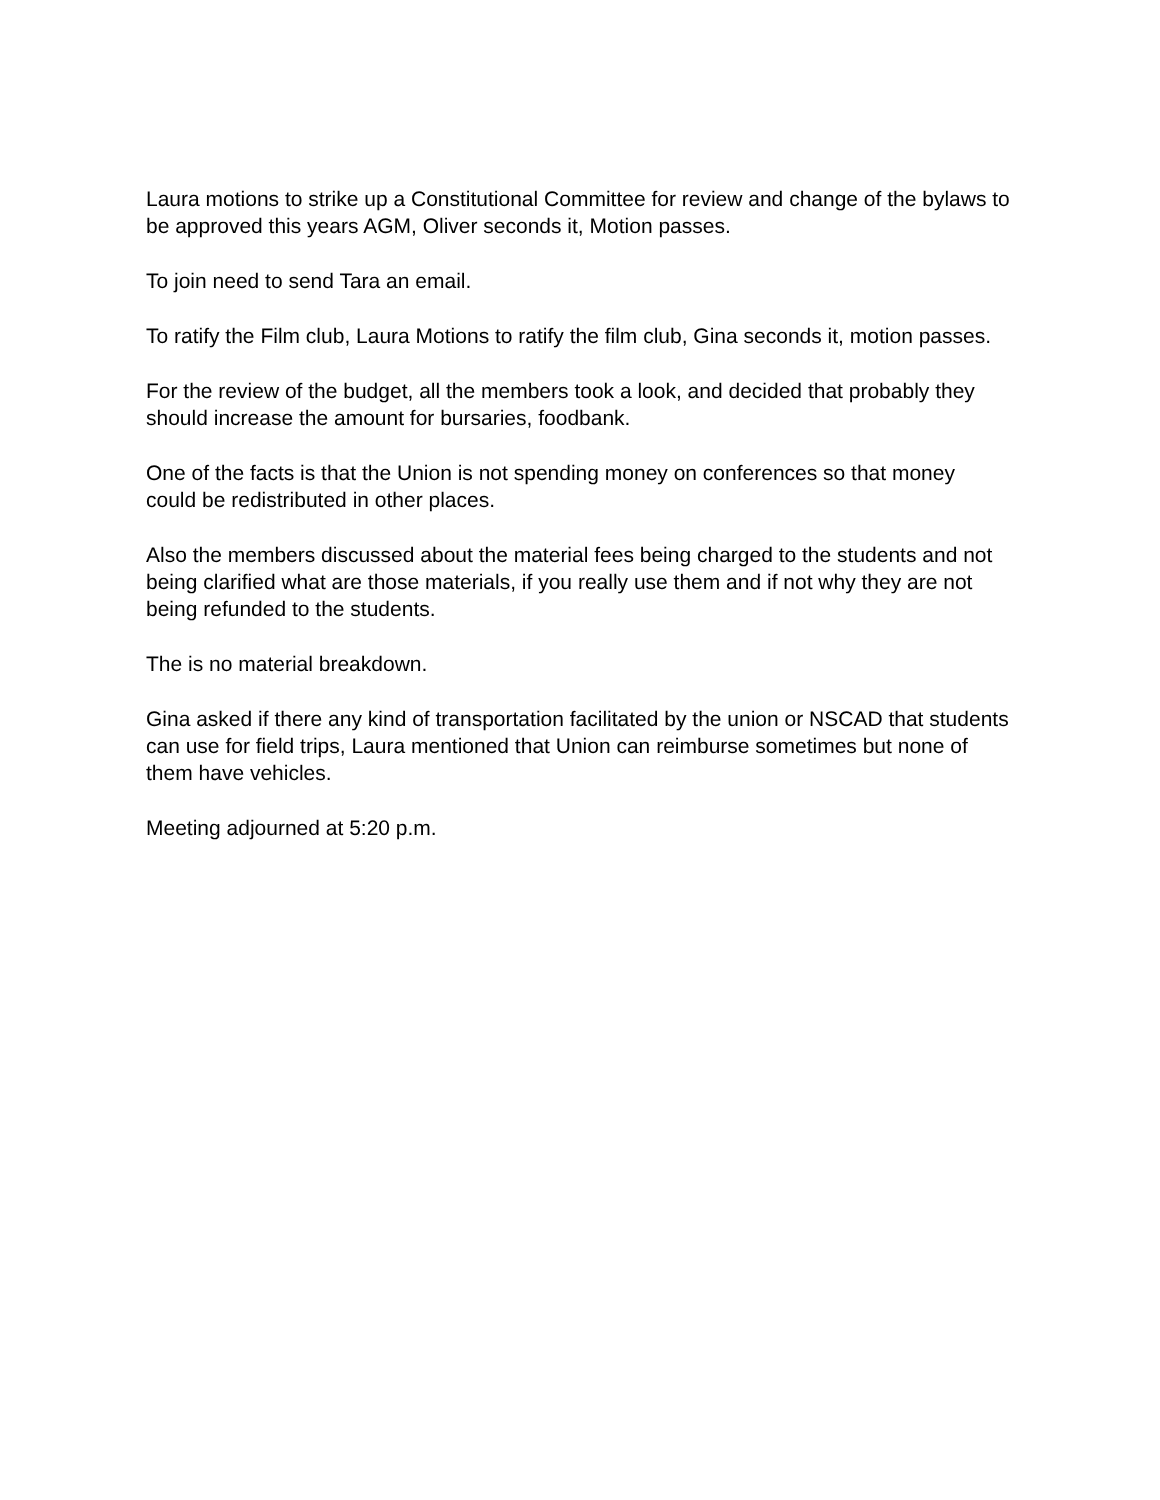Laura motions to strike up a Constitutional Committee for review and change of the bylaws to be approved this years AGM, Oliver seconds it, Motion passes.
To join need to send Tara an email.
To ratify the Film club, Laura Motions to ratify the film club, Gina seconds it, motion passes.
For the review of the budget, all the members took a look, and decided that probably they should increase the amount for bursaries, foodbank.
One of the facts is that the Union is not spending money on conferences so that money could be redistributed in other places.
Also the members discussed about the material fees being charged to the students and not being clarified what are those materials, if you really use them and if not why they are not being refunded to the students.
The is no material breakdown.
Gina asked if there any kind of transportation facilitated by the union or NSCAD that students can use for field trips, Laura mentioned that Union can reimburse sometimes but none of them have vehicles.
Meeting adjourned at 5:20 p.m.